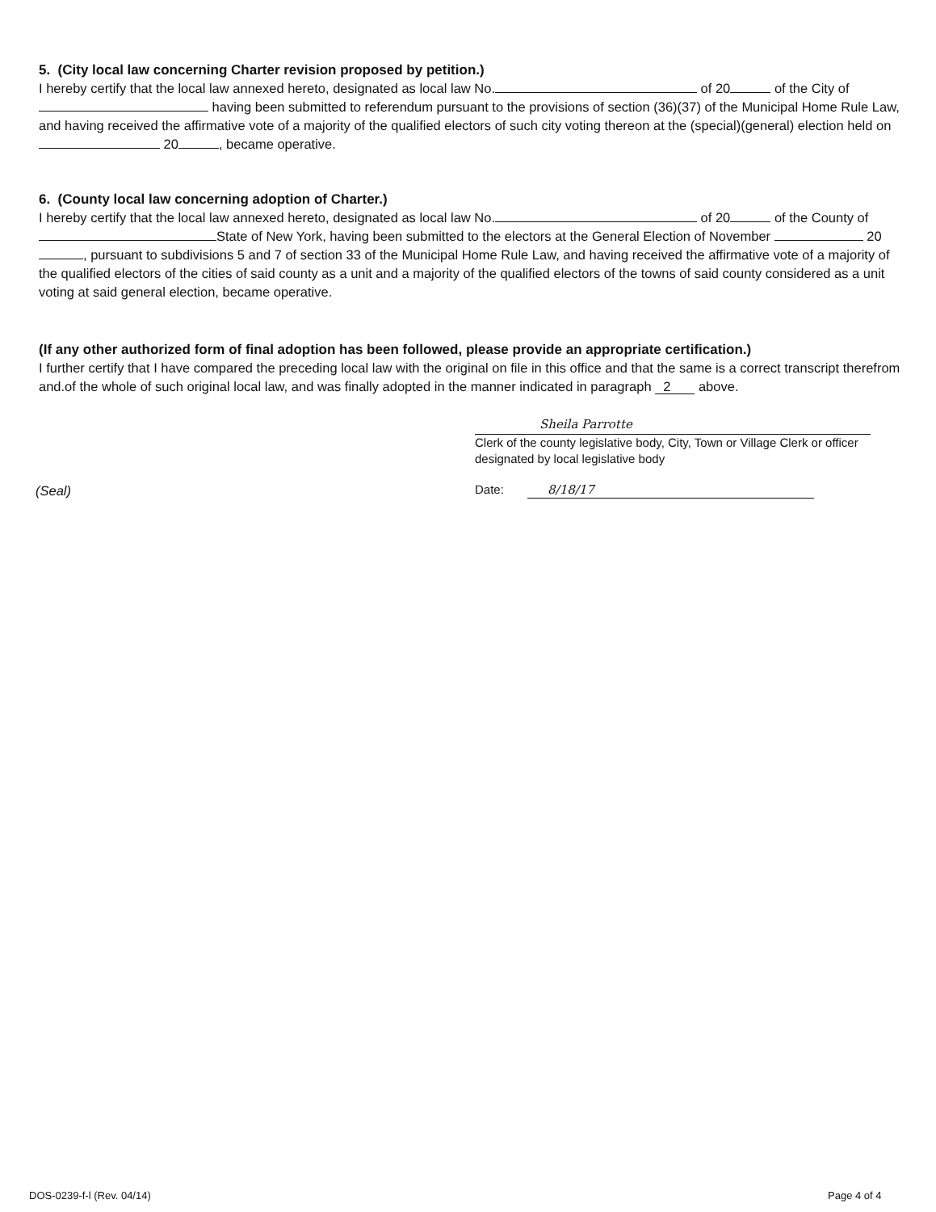5. (City local law concerning Charter revision proposed by petition.)
I hereby certify that the local law annexed hereto, designated as local law No. of 20 of the City of having been submitted to referendum pursuant to the provisions of section (36)(37) of the Municipal Home Rule Law, and having received the affirmative vote of a majority of the qualified electors of such city voting thereon at the (special)(general) election held on 20 , became operative.
6. (County local law concerning adoption of Charter.)
I hereby certify that the local law annexed hereto, designated as local law No. of 20 of the County of State of New York, having been submitted to the electors at the General Election of November 20 , pursuant to subdivisions 5 and 7 of section 33 of the Municipal Home Rule Law, and having received the affirmative vote of a majority of the qualified electors of the cities of said county as a unit and a majority of the qualified electors of the towns of said county considered as a unit voting at said general election, became operative.
(If any other authorized form of final adoption has been followed, please provide an appropriate certification.)
I further certify that I have compared the preceding local law with the original on file in this office and that the same is a correct transcript therefrom and.of the whole of such original local law, and was finally adopted in the manner indicated in paragraph 2 above.
Sheila Parrotte
Clerk of the county legislative body, City, Town or Village Clerk or officer designated by local legislative body
Date: 8/18/17
(Seal)
DOS-0239-f-l (Rev. 04/14) Page 4 of 4